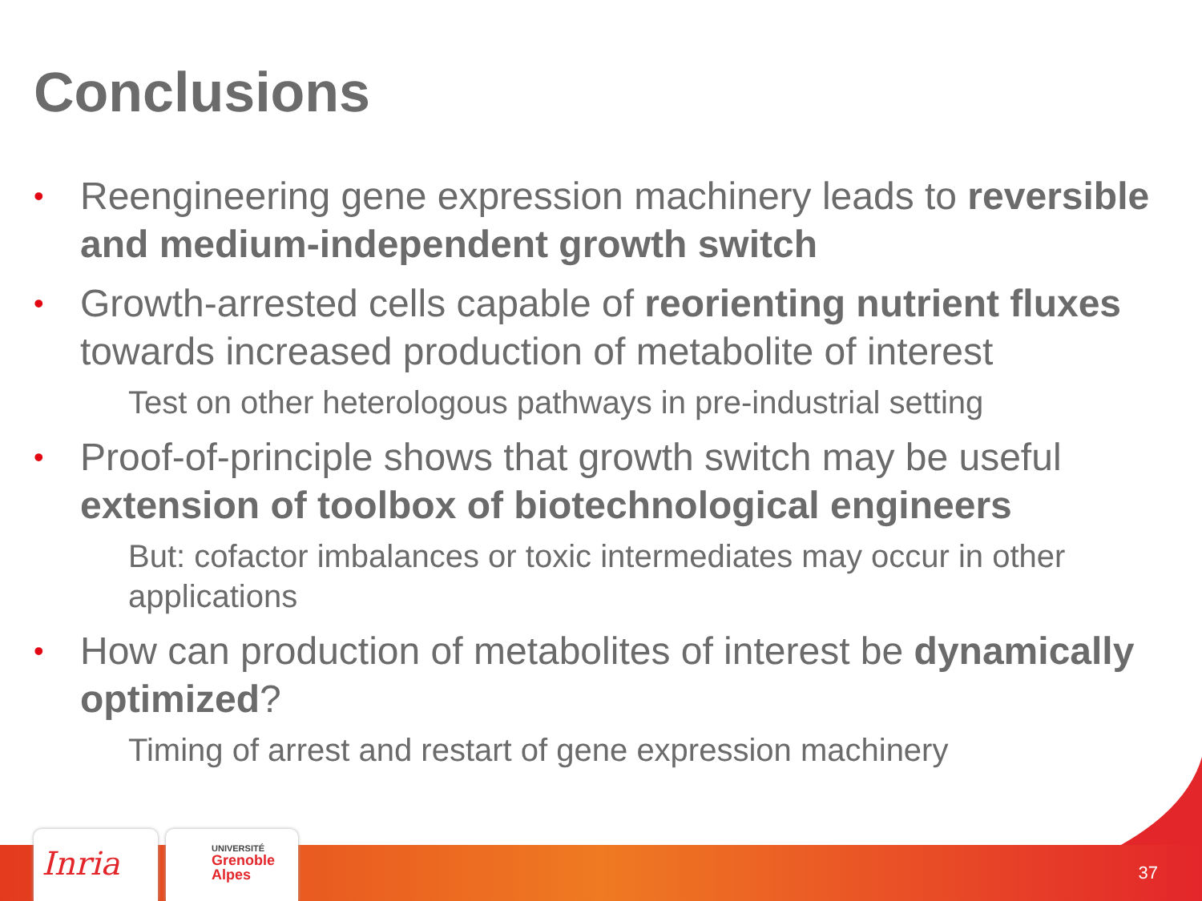Conclusions
• Reengineering gene expression machinery leads to reversible and medium-independent growth switch
• Growth-arrested cells capable of reorienting nutrient fluxes towards increased production of metabolite of interest
Test on other heterologous pathways in pre-industrial setting
• Proof-of-principle shows that growth switch may be useful extension of toolbox of biotechnological engineers
But: cofactor imbalances or toxic intermediates may occur in other applications
• How can production of metabolites of interest be dynamically optimized?
Timing of arrest and restart of gene expression machinery
Inria
UNIVERSITÉ
Grenoble
Alpes
37